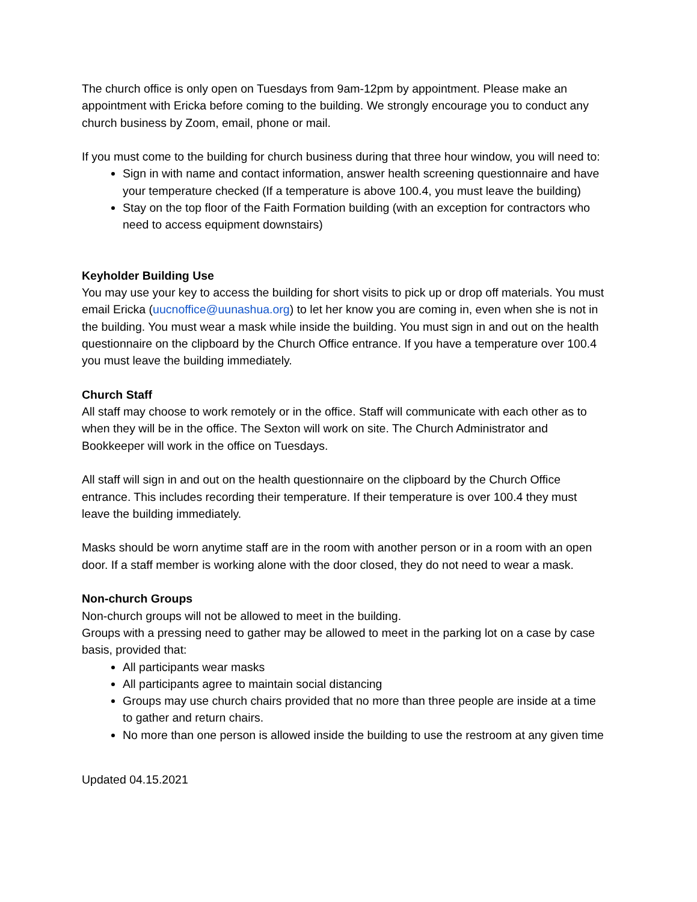The church office is only open on Tuesdays from 9am-12pm by appointment. Please make an appointment with Ericka before coming to the building. We strongly encourage you to conduct any church business by Zoom, email, phone or mail.
If you must come to the building for church business during that three hour window, you will need to:
Sign in with name and contact information, answer health screening questionnaire and have your temperature checked (If a temperature is above 100.4, you must leave the building)
Stay on the top floor of the Faith Formation building (with an exception for contractors who need to access equipment downstairs)
Keyholder Building Use
You may use your key to access the building for short visits to pick up or drop off materials. You must email Ericka (uucnoffice@uunashua.org) to let her know you are coming in, even when she is not in the building. You must wear a mask while inside the building. You must sign in and out on the health questionnaire on the clipboard by the Church Office entrance. If you have a temperature over 100.4 you must leave the building immediately.
Church Staff
All staff may choose to work remotely or in the office. Staff will communicate with each other as to when they will be in the office. The Sexton will work on site. The Church Administrator and Bookkeeper will work in the office on Tuesdays.
All staff will sign in and out on the health questionnaire on the clipboard by the Church Office entrance. This includes recording their temperature. If their temperature is over 100.4 they must leave the building immediately.
Masks should be worn anytime staff are in the room with another person or in a room with an open door. If a staff member is working alone with the door closed, they do not need to wear a mask.
Non-church Groups
Non-church groups will not be allowed to meet in the building.
Groups with a pressing need to gather may be allowed to meet in the parking lot on a case by case basis, provided that:
All participants wear masks
All participants agree to maintain social distancing
Groups may use church chairs provided that no more than three people are inside at a time to gather and return chairs.
No more than one person is allowed inside the building to use the restroom at any given time
Updated 04.15.2021